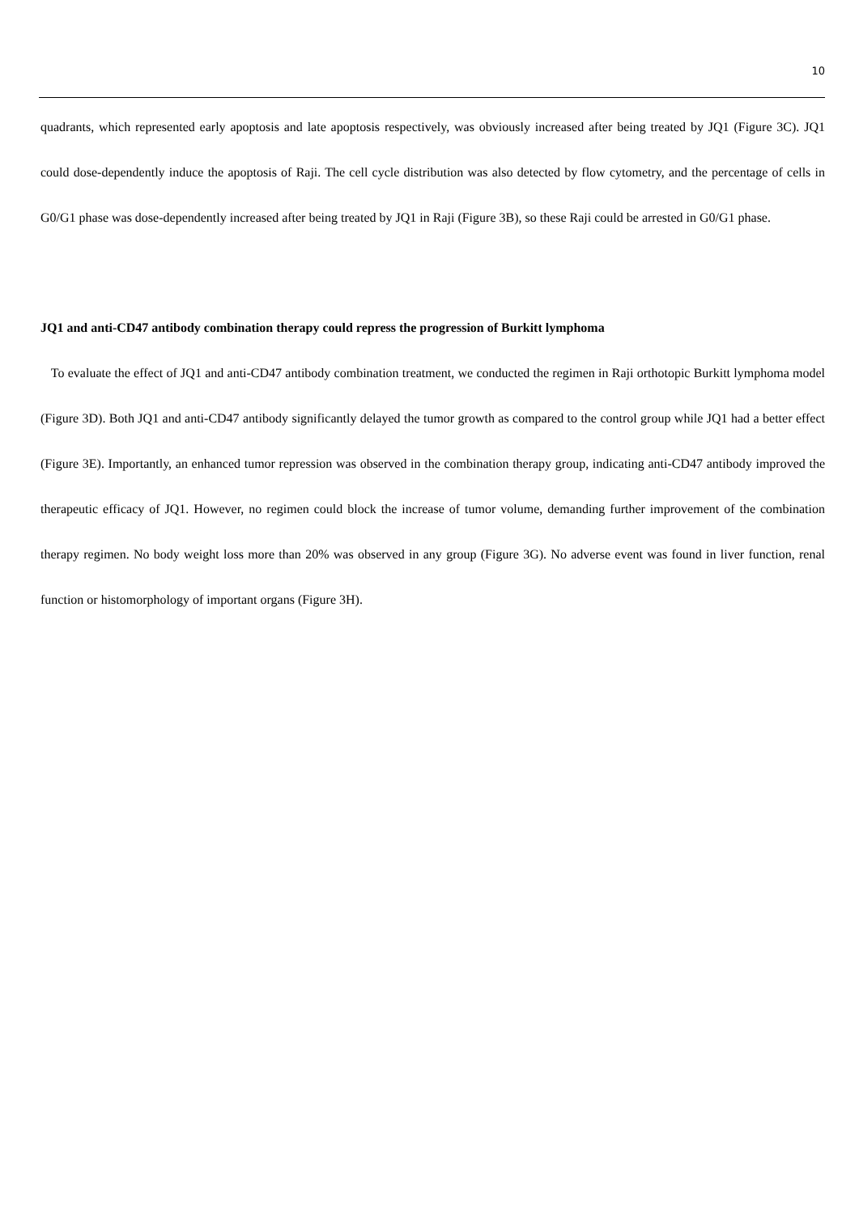10
quadrants, which represented early apoptosis and late apoptosis respectively, was obviously increased after being treated by JQ1 (Figure 3C). JQ1 could dose-dependently induce the apoptosis of Raji. The cell cycle distribution was also detected by flow cytometry, and the percentage of cells in G0/G1 phase was dose-dependently increased after being treated by JQ1 in Raji (Figure 3B), so these Raji could be arrested in G0/G1 phase.
JQ1 and anti-CD47 antibody combination therapy could repress the progression of Burkitt lymphoma
To evaluate the effect of JQ1 and anti-CD47 antibody combination treatment, we conducted the regimen in Raji orthotopic Burkitt lymphoma model (Figure 3D). Both JQ1 and anti-CD47 antibody significantly delayed the tumor growth as compared to the control group while JQ1 had a better effect (Figure 3E). Importantly, an enhanced tumor repression was observed in the combination therapy group, indicating anti-CD47 antibody improved the therapeutic efficacy of JQ1. However, no regimen could block the increase of tumor volume, demanding further improvement of the combination therapy regimen. No body weight loss more than 20% was observed in any group (Figure 3G). No adverse event was found in liver function, renal function or histomorphology of important organs (Figure 3H).